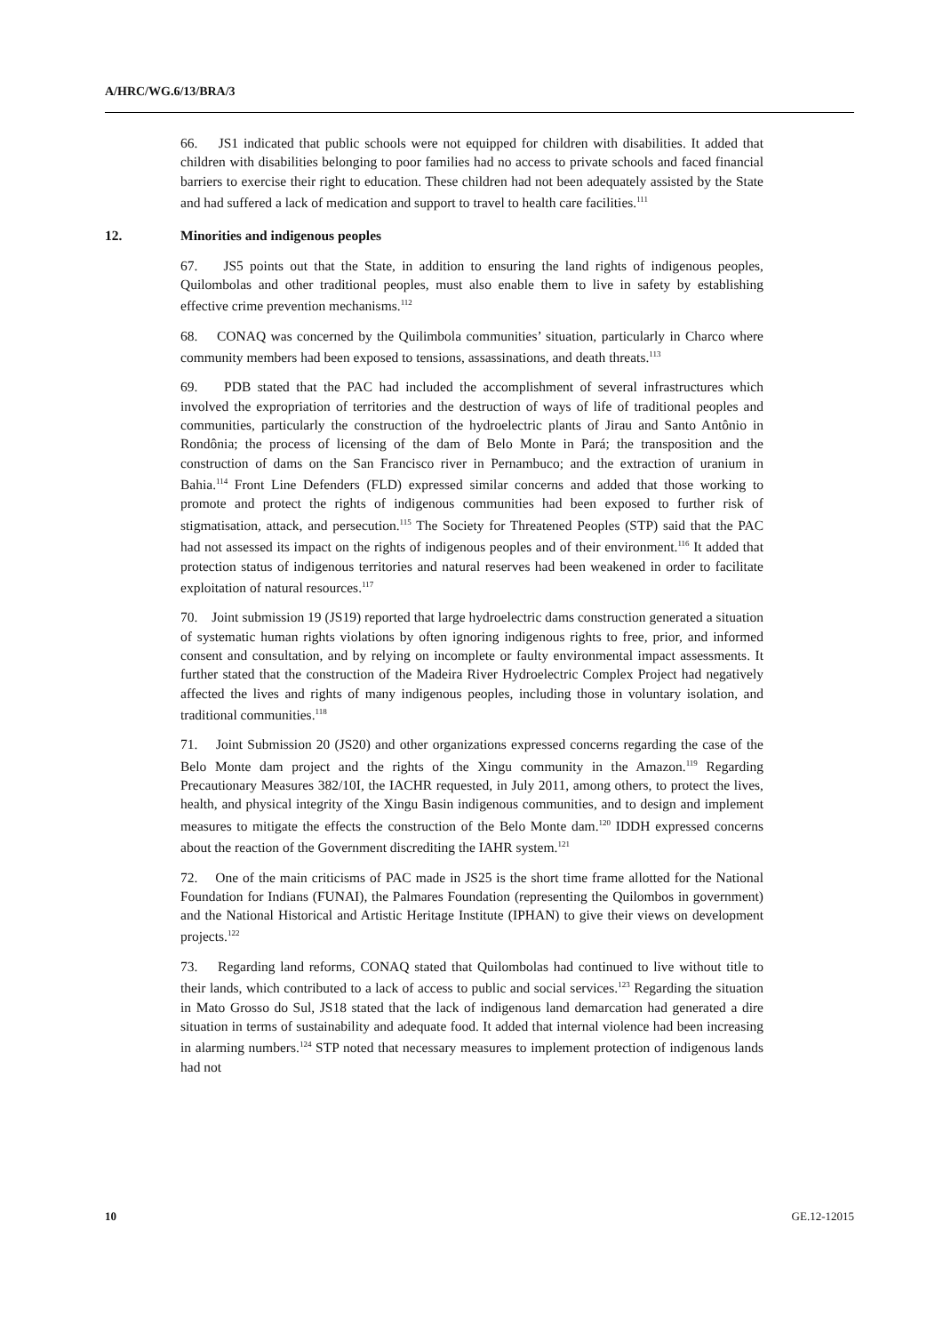A/HRC/WG.6/13/BRA/3
66. JS1 indicated that public schools were not equipped for children with disabilities. It added that children with disabilities belonging to poor families had no access to private schools and faced financial barriers to exercise their right to education. These children had not been adequately assisted by the State and had suffered a lack of medication and support to travel to health care facilities.<sup>111</sup>
12. Minorities and indigenous peoples
67. JS5 points out that the State, in addition to ensuring the land rights of indigenous peoples, Quilombolas and other traditional peoples, must also enable them to live in safety by establishing effective crime prevention mechanisms.<sup>112</sup>
68. CONAQ was concerned by the Quilimbola communities’ situation, particularly in Charco where community members had been exposed to tensions, assassinations, and death threats.<sup>113</sup>
69. PDB stated that the PAC had included the accomplishment of several infrastructures which involved the expropriation of territories and the destruction of ways of life of traditional peoples and communities, particularly the construction of the hydroelectric plants of Jirau and Santo Antônio in Rondônia; the process of licensing of the dam of Belo Monte in Pará; the transposition and the construction of dams on the San Francisco river in Pernambuco; and the extraction of uranium in Bahia.<sup>114</sup> Front Line Defenders (FLD) expressed similar concerns and added that those working to promote and protect the rights of indigenous communities had been exposed to further risk of stigmatisation, attack, and persecution.<sup>115</sup> The Society for Threatened Peoples (STP) said that the PAC had not assessed its impact on the rights of indigenous peoples and of their environment.<sup>116</sup> It added that protection status of indigenous territories and natural reserves had been weakened in order to facilitate exploitation of natural resources.<sup>117</sup>
70. Joint submission 19 (JS19) reported that large hydroelectric dams construction generated a situation of systematic human rights violations by often ignoring indigenous rights to free, prior, and informed consent and consultation, and by relying on incomplete or faulty environmental impact assessments. It further stated that the construction of the Madeira River Hydroelectric Complex Project had negatively affected the lives and rights of many indigenous peoples, including those in voluntary isolation, and traditional communities.<sup>118</sup>
71. Joint Submission 20 (JS20) and other organizations expressed concerns regarding the case of the Belo Monte dam project and the rights of the Xingu community in the Amazon.<sup>119</sup> Regarding Precautionary Measures 382/10I, the IACHR requested, in July 2011, among others, to protect the lives, health, and physical integrity of the Xingu Basin indigenous communities, and to design and implement measures to mitigate the effects the construction of the Belo Monte dam.<sup>120</sup> IDDH expressed concerns about the reaction of the Government discrediting the IAHR system.<sup>121</sup>
72. One of the main criticisms of PAC made in JS25 is the short time frame allotted for the National Foundation for Indians (FUNAI), the Palmares Foundation (representing the Quilombos in government) and the National Historical and Artistic Heritage Institute (IPHAN) to give their views on development projects.<sup>122</sup>
73. Regarding land reforms, CONAQ stated that Quilombolas had continued to live without title to their lands, which contributed to a lack of access to public and social services.<sup>123</sup> Regarding the situation in Mato Grosso do Sul, JS18 stated that the lack of indigenous land demarcation had generated a dire situation in terms of sustainability and adequate food. It added that internal violence had been increasing in alarming numbers.<sup>124</sup> STP noted that necessary measures to implement protection of indigenous lands had not
10 GE.12-12015